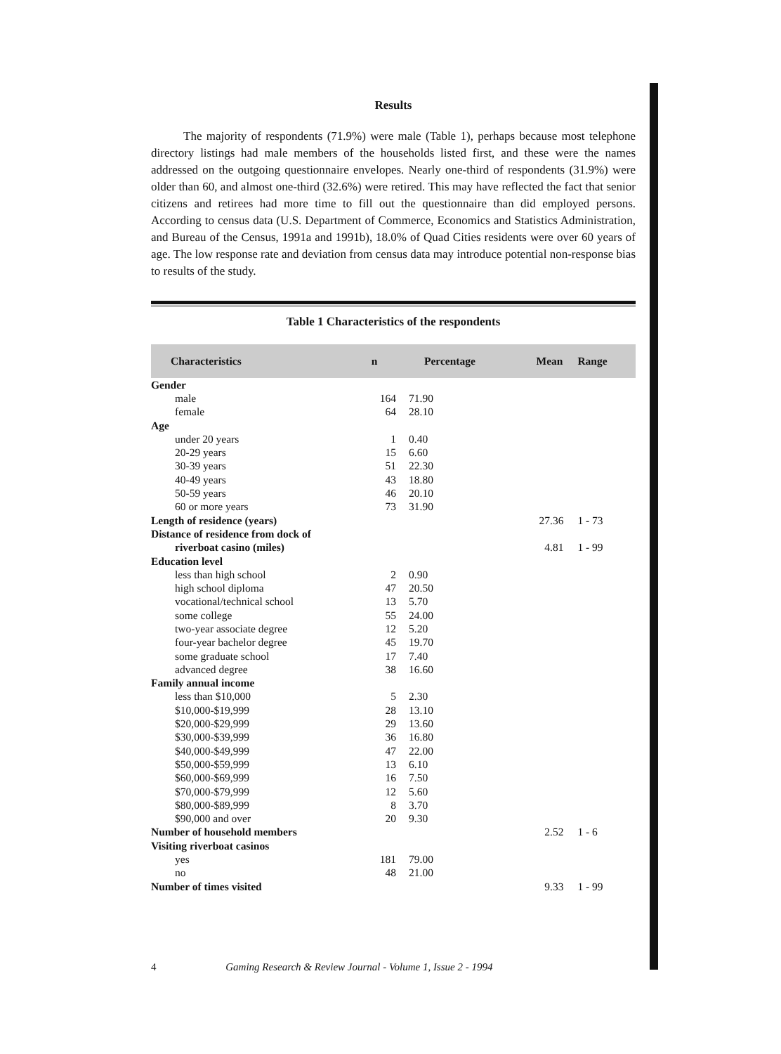Results
The majority of respondents (71.9%) were male (Table 1), perhaps because most telephone directory listings had male members of the households listed first, and these were the names addressed on the outgoing questionnaire envelopes. Nearly one-third of respondents (31.9%) were older than 60, and almost one-third (32.6%) were retired. This may have reflected the fact that senior citizens and retirees had more time to fill out the questionnaire than did employed persons. According to census data (U.S. Department of Commerce, Economics and Statistics Administration, and Bureau of the Census, 1991a and 1991b), 18.0% of Quad Cities residents were over 60 years of age. The low response rate and deviation from census data may introduce potential non-response bias to results of the study.
Table 1 Characteristics of the respondents
| Characteristics | n | Percentage | Mean | Range |
| --- | --- | --- | --- | --- |
| Gender | | | | |
| male | 164 | 71.90 | | |
| female | 64 | 28.10 | | |
| Age | | | | |
| under 20 years | 1 | 0.40 | | |
| 20-29 years | 15 | 6.60 | | |
| 30-39 years | 51 | 22.30 | | |
| 40-49 years | 43 | 18.80 | | |
| 50-59 years | 46 | 20.10 | | |
| 60 or more years | 73 | 31.90 | | |
| Length of residence (years) | | | 27.36 | 1 - 73 |
| Distance of residence from dock of | | | | |
| riverboat casino (miles) | | | 4.81 | 1 - 99 |
| Education level | | | | |
| less than high school | 2 | 0.90 | | |
| high school diploma | 47 | 20.50 | | |
| vocational/technical school | 13 | 5.70 | | |
| some college | 55 | 24.00 | | |
| two-year associate degree | 12 | 5.20 | | |
| four-year bachelor degree | 45 | 19.70 | | |
| some graduate school | 17 | 7.40 | | |
| advanced degree | 38 | 16.60 | | |
| Family annual income | | | | |
| less than $10,000 | 5 | 2.30 | | |
| $10,000-$19,999 | 28 | 13.10 | | |
| $20,000-$29,999 | 29 | 13.60 | | |
| $30,000-$39,999 | 36 | 16.80 | | |
| $40,000-$49,999 | 47 | 22.00 | | |
| $50,000-$59,999 | 13 | 6.10 | | |
| $60,000-$69,999 | 16 | 7.50 | | |
| $70,000-$79,999 | 12 | 5.60 | | |
| $80,000-$89,999 | 8 | 3.70 | | |
| $90,000 and over | 20 | 9.30 | | |
| Number of household members | | | 2.52 | 1 - 6 |
| Visiting riverboat casinos | | | | |
| yes | 181 | 79.00 | | |
| no | 48 | 21.00 | | |
| Number of times visited | | | 9.33 | 1 - 99 |
4 Gaming Research & Review Journal - Volume 1, Issue 2 - 1994